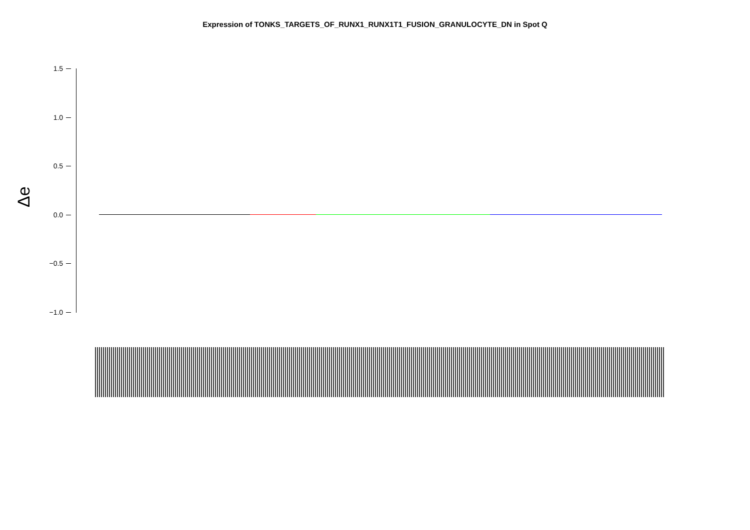Expression of TONKS_TARGETS_OF_RUNX1_RUNX1T1_FUSION_GRANULOCYTE_DN in Spot Q
Δe
1.5
1.0
0.5
0.0
−0.5
−1.0